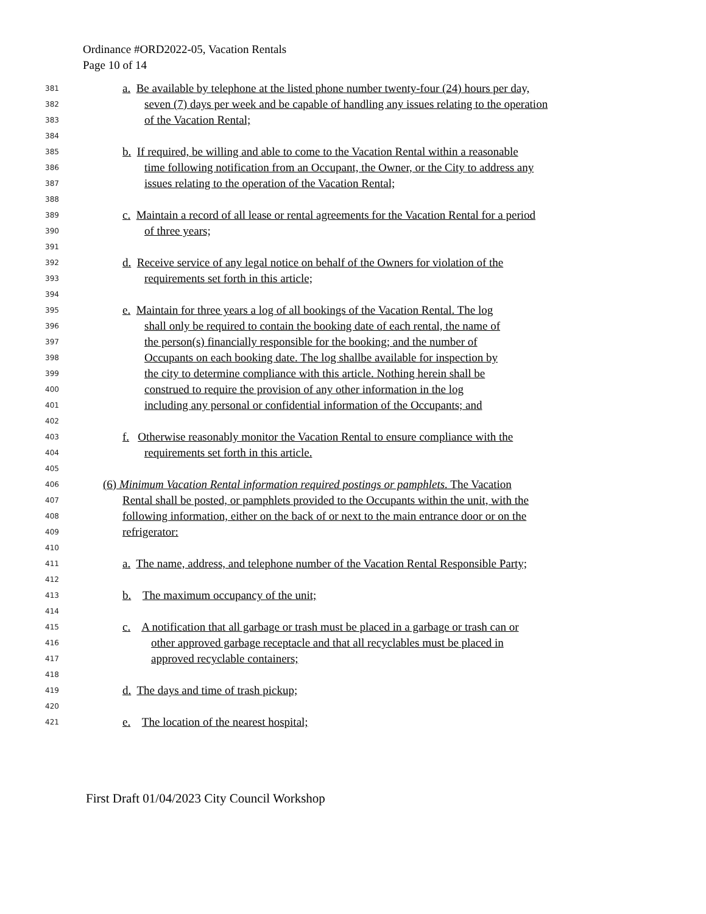Ordinance #ORD2022-05, Vacation Rentals
Page 10 of 14
381
a. Be available by telephone at the listed phone number twenty-four (24) hours per day,
382
seven (7) days per week and be capable of handling any issues relating to the operation
383
of the Vacation Rental;
384
385
b. If required, be willing and able to come to the Vacation Rental within a reasonable
386
time following notification from an Occupant, the Owner, or the City to address any
387
issues relating to the operation of the Vacation Rental;
388
389
c. Maintain a record of all lease or rental agreements for the Vacation Rental for a period
390
of three years;
391
392
d. Receive service of any legal notice on behalf of the Owners for violation of the
393
requirements set forth in this article;
394
395
e. Maintain for three years a log of all bookings of the Vacation Rental. The log
396
shall only be required to contain the booking date of each rental, the name of
397
the person(s) financially responsible for the booking; and the number of
398
Occupants on each booking date. The log shallbe available for inspection by
399
the city to determine compliance with this article. Nothing herein shall be
400
construed to require the provision of any other information in the log
401
including any personal or confidential information of the Occupants; and
402
403
f. Otherwise reasonably monitor the Vacation Rental to ensure compliance with the
404
requirements set forth in this article.
405
406
(6) Minimum Vacation Rental information required postings or pamphlets. The Vacation
407
Rental shall be posted, or pamphlets provided to the Occupants within the unit, with the
408
following information, either on the back of or next to the main entrance door or on the
409
refrigerator:
410
411
a. The name, address, and telephone number of the Vacation Rental Responsible Party;
412
413
b. The maximum occupancy of the unit;
414
415
c. A notification that all garbage or trash must be placed in a garbage or trash can or
416
other approved garbage receptacle and that all recyclables must be placed in
417
approved recyclable containers;
418
419
d. The days and time of trash pickup;
420
421
e. The location of the nearest hospital;
First Draft 01/04/2023 City Council Workshop